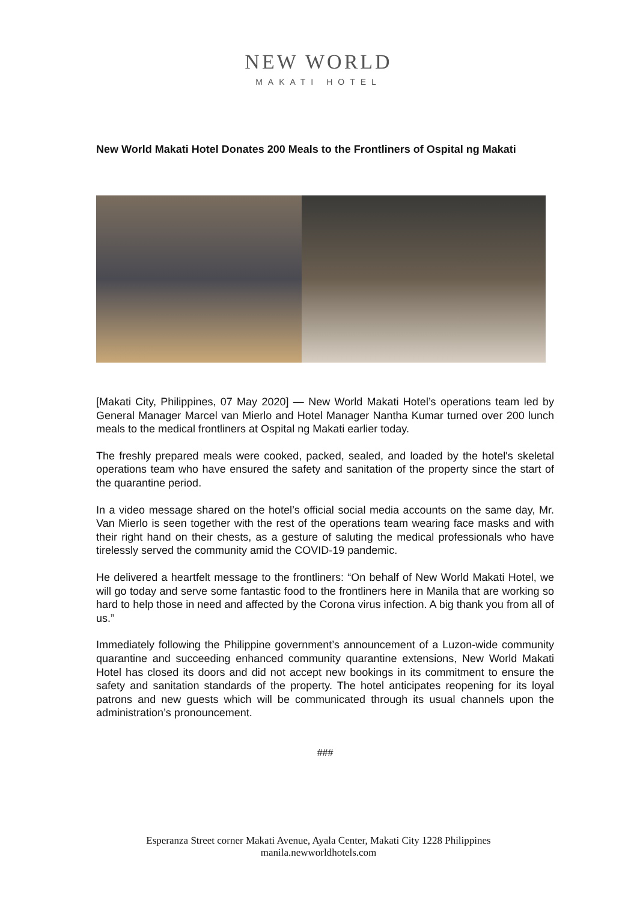NEW WORLD
MAKATI HOTEL
New World Makati Hotel Donates 200 Meals to the Frontliners of Ospital ng Makati
[Makati City, Philippines, 07 May 2020] — New World Makati Hotel’s operations team led by General Manager Marcel van Mierlo and Hotel Manager Nantha Kumar turned over 200 lunch meals to the medical frontliners at Ospital ng Makati earlier today.
The freshly prepared meals were cooked, packed, sealed, and loaded by the hotel's skeletal operations team who have ensured the safety and sanitation of the property since the start of the quarantine period.
In a video message shared on the hotel’s official social media accounts on the same day, Mr. Van Mierlo is seen together with the rest of the operations team wearing face masks and with their right hand on their chests, as a gesture of saluting the medical professionals who have tirelessly served the community amid the COVID-19 pandemic.
He delivered a heartfelt message to the frontliners: “On behalf of New World Makati Hotel, we will go today and serve some fantastic food to the frontliners here in Manila that are working so hard to help those in need and affected by the Corona virus infection. A big thank you from all of us.”
Immediately following the Philippine government’s announcement of a Luzon-wide community quarantine and succeeding enhanced community quarantine extensions, New World Makati Hotel has closed its doors and did not accept new bookings in its commitment to ensure the safety and sanitation standards of the property. The hotel anticipates reopening for its loyal patrons and new guests which will be communicated through its usual channels upon the administration’s pronouncement.
###
Esperanza Street corner Makati Avenue, Ayala Center, Makati City 1228 Philippines
manila.newworldhotels.com